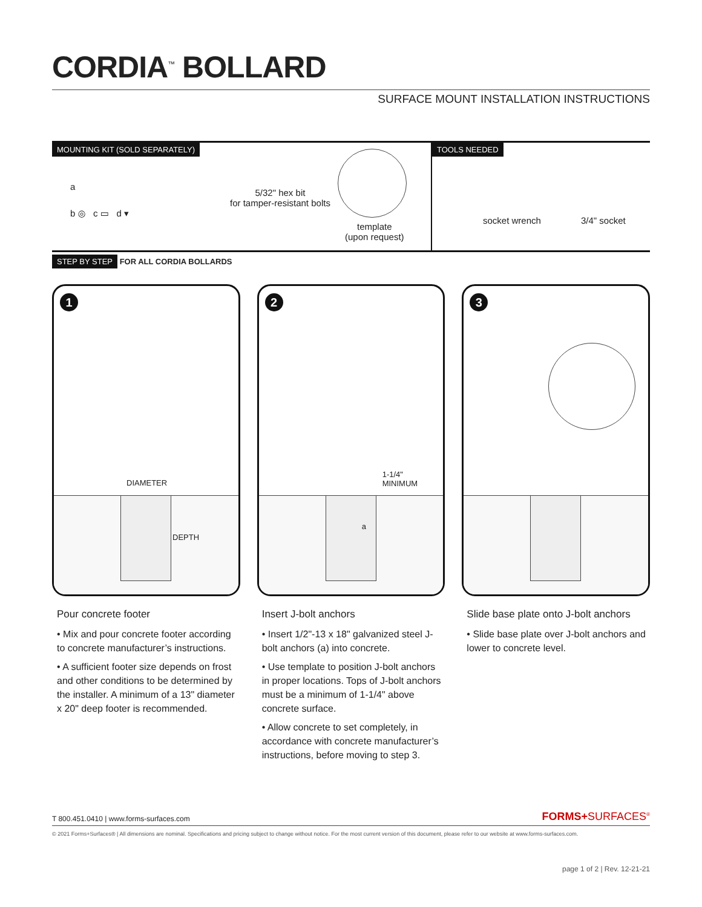CORDIA<sup>™</sup> BOLLARD
SURFACE MOUNT INSTALLATION INSTRUCTIONS
MOUNTING KIT (SOLD SEPARATELY)
a
b ◎ c ▭ d ▾
5/32" hex bit
for tamper-resistant bolts
template
(upon request)
TOOLS NEEDED
socket wrench 3/4" socket
STEP BY STEP FOR ALL CORDIA BOLLARDS
1
DIAMETER
DEPTH
2
1-1/4"
MINIMUM
a
3
Pour concrete footer
• Mix and pour concrete footer according to concrete manufacturer’s instructions.
• A sufficient footer size depends on frost and other conditions to be determined by the installer. A minimum of a 13" diameter x 20" deep footer is recommended.
Insert J-bolt anchors
• Insert 1/2"-13 x 18" galvanized steel J-bolt anchors (a) into concrete.
• Use template to position J-bolt anchors in proper locations. Tops of J-bolt anchors must be a minimum of 1-1/4" above concrete surface.
• Allow concrete to set completely, in accordance with concrete manufacturer’s instructions, before moving to step 3.
Slide base plate onto J-bolt anchors
• Slide base plate over J-bolt anchors and lower to concrete level.
T 800.451.0410 | www.forms-surfaces.com FORMS+SURFACES<sup>®</sup>
© 2021 Forms+Surfaces® | All dimensions are nominal. Specifications and pricing subject to change without notice. For the most current version of this document, please refer to our website at www.forms-surfaces.com.
page 1 of 2 | Rev. 12-21-21